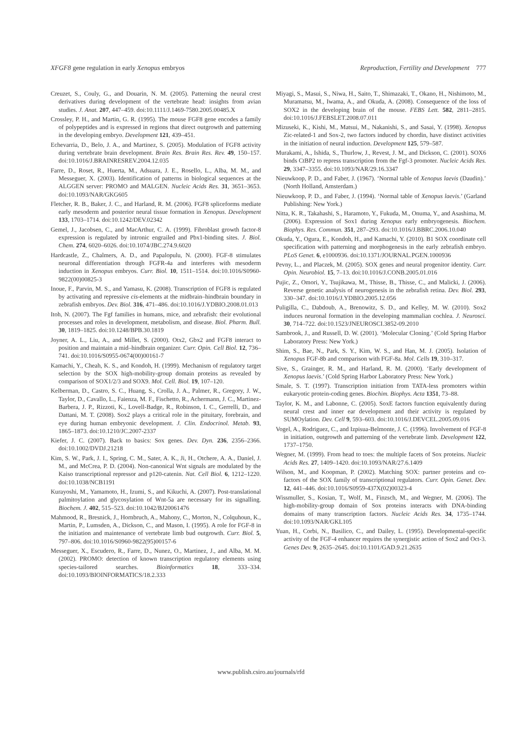XFGF8 gene regulation in early Xenopus embryos Reproduction, Fertility and Development 777
Creuzet, S., Couly, G., and Douarin, N. M. (2005). Patterning the neural crest derivatives during development of the vertebrate head: insights from avian studies. J. Anat. 207, 447–459. doi:10.1111/J.1469-7580.2005.00485.X
Crossley, P. H., and Martin, G. R. (1995). The mouse FGF8 gene encodes a family of polypeptides and is expressed in regions that direct outgrowth and patterning in the developing embryo. Development 121, 439–451.
Echevarria, D., Belo, J. A., and Martinez, S. (2005). Modulation of FGF8 activity during vertebrate brain development. Brain Res. Brain Res. Rev. 49, 150–157. doi:10.1016/J.BRAINRESREV.2004.12.035
Farre, D., Roset, R., Huerta, M., Adsuara, J. E., Rosello, L., Alba, M. M., and Messeguer, X. (2003). Identification of patterns in biological sequences at the ALGGEN server: PROMO and MALGEN. Nucleic Acids Res. 31, 3651–3653. doi:10.1093/NAR/GKG605
Fletcher, R. B., Baker, J. C., and Harland, R. M. (2006). FGF8 spliceforms mediate early mesoderm and posterior neural tissue formation in Xenopus. Development 133, 1703–1714. doi:10.1242/DEV.02342
Gemel, J., Jacobsen, C., and MacArthur, C. A. (1999). Fibroblast growth factor-8 expression is regulated by intronic engrailed and Pbx1-binding sites. J. Biol. Chem. 274, 6020–6026. doi:10.1074/JBC.274.9.6020
Hardcastle, Z., Chalmers, A. D., and Papalopulu, N. (2000). FGF-8 stimulates neuronal differentiation through FGFR-4a and interferes with mesoderm induction in Xenopus embryos. Curr. Biol. 10, 1511–1514. doi:10.1016/S0960-9822(00)00825-3
Inoue, F., Parvin, M. S., and Yamasu, K. (2008). Transcription of FGF8 is regulated by activating and repressive cis-elements at the midbrain–hindbrain boundary in zebrafish embryos. Dev. Biol. 316, 471–486. doi:10.1016/J.YDBIO.2008.01.013
Itoh, N. (2007). The Fgf families in humans, mice, and zebrafish: their evolutional processes and roles in development, metabolism, and disease. Biol. Pharm. Bull. 30, 1819–1825. doi:10.1248/BPB.30.1819
Joyner, A. L., Liu, A., and Millet, S. (2000). Otx2, Gbx2 and FGF8 interact to position and maintain a mid–hindbrain organizer. Curr. Opin. Cell Biol. 12, 736–741. doi:10.1016/S0955-0674(00)00161-7
Kamachi, Y., Cheah, K. S., and Kondoh, H. (1999). Mechanism of regulatory target selection by the SOX high-mobility-group domain proteins as revealed by comparison of SOX1/2/3 and SOX9. Mol. Cell. Biol. 19, 107–120.
Kelberman, D., Castro, S. C., Huang, S., Crolla, J. A., Palmer, R., Gregory, J. W., Taylor, D., Cavallo, L., Faienza, M. F., Fischetto, R., Achermann, J. C., Martinez-Barbera, J. P., Rizzoti, K., Lovell-Badge, R., Robinson, I. C., Gerrelli, D., and Dattani, M. T. (2008). Sox2 plays a critical role in the pituitary, forebrain, and eye during human embryonic development. J. Clin. Endocrinol. Metab. 93, 1865–1873. doi:10.1210/JC.2007-2337
Kiefer, J. C. (2007). Back to basics: Sox genes. Dev. Dyn. 236, 2356–2366. doi:10.1002/DVDJ.21218
Kim, S. W., Park, J. I., Spring, C. M., Sater, A. K., Ji, H., Otchere, A. A., Daniel, J. M., and McCrea, P. D. (2004). Non-canonical Wnt signals are modulated by the Kaiso transcriptional repressor and p120-catenin. Nat. Cell Biol. 6, 1212–1220. doi:10.1038/NCB1191
Kurayoshi, M., Yamamoto, H., Izumi, S., and Kikuchi, A. (2007). Post-translational palmitoylation and glycosylation of Wnt-5a are necessary for its signalling. Biochem. J. 402, 515–523. doi:10.1042/BJ20061476
Mahmood, R., Bresnick, J., Hornbruch, A., Mahony, C., Morton, N., Colquhoun, K., Martin, P., Lumsden, A., Dickson, C., and Mason, I. (1995). A role for FGF-8 in the initiation and maintenance of vertebrate limb bud outgrowth. Curr. Biol. 5, 797–806. doi:10.1016/S0960-9822(95)00157-6
Messeguer, X., Escudero, R., Farre, D., Nunez, O., Martinez, J., and Alba, M. M. (2002). PROMO: detection of known transcription regulatory elements using species-tailored searches. Bioinformatics 18, 333–334. doi:10.1093/BIOINFORMATICS/18.2.333
Miyagi, S., Masui, S., Niwa, H., Saito, T., Shimazaki, T., Okano, H., Nishimoto, M., Muramatsu, M., Iwama, A., and Okuda, A. (2008). Consequence of the loss of SOX2 in the developing brain of the mouse. FEBS Lett. 582, 2811–2815. doi:10.1016/J.FEBSLET.2008.07.011
Mizuseki, K., Kishi, M., Matsui, M., Nakanishi, S., and Sasai, Y. (1998). Xenopus Zic-related-1 and Sox-2, two factors induced by chordin, have distinct activities in the initiation of neural induction. Development 125, 579–587.
Murakami, A., Ishida, S., Thurlow, J., Revest, J. M., and Dickson, C. (2001). SOX6 binds CtBP2 to repress transcription from the Fgf-3 promoter. Nucleic Acids Res. 29, 3347–3355. doi:10.1093/NAR/29.16.3347
Nieuwkoop, P. D., and Faber, J. (1967). ‘Normal table of Xenopus laevis (Daudin).’ (North Holland, Amsterdam.)
Nieuwkoop, P. D., and Faber, J. (1994). ‘Normal table of Xenopus laevis.’ (Garland Publishing: New York.)
Nitta, K. R., Takahashi, S., Haramoto, Y., Fukuda, M., Onuma, Y., and Asashima, M. (2006). Expression of Sox1 during Xenopus early embryogenesis. Biochem. Biophys. Res. Commun. 351, 287–293. doi:10.1016/J.BBRC.2006.10.040
Okuda, Y., Ogura, E., Kondoh, H., and Kamachi, Y. (2010). B1 SOX coordinate cell specification with patterning and morphogenesis in the early zebrafish embryo. PLoS Genet. 6, e1000936. doi:10.1371/JOURNAL.PGEN.1000936
Pevny, L., and Placzek, M. (2005). SOX genes and neural progenitor identity. Curr. Opin. Neurobiol. 15, 7–13. doi:10.1016/J.CONB.2005.01.016
Pujic, Z., Omori, Y., Tsujikawa, M., Thisse, B., Thisse, C., and Malicki, J. (2006). Reverse genetic analysis of neurogenesis in the zebrafish retina. Dev. Biol. 293, 330–347. doi:10.1016/J.YDBIO.2005.12.056
Puligilla, C., Dabdoub, A., Brenowitz, S. D., and Kelley, M. W. (2010). Sox2 induces neuronal formation in the developing mammalian cochlea. J. Neurosci. 30, 714–722. doi:10.1523/JNEUROSCI.3852-09.2010
Sambrook, J., and Russell, D. W. (2001). ‘Molecular Cloning.’ (Cold Spring Harbor Laboratory Press: New York.)
Shim, S., Bae, N., Park, S. Y., Kim, W. S., and Han, M. J. (2005). Isolation of Xenopus FGF-8b and comparison with FGF-8a. Mol. Cells 19, 310–317.
Sive, S., Grainger, R. M., and Harland, R. M. (2000). ‘Early development of Xenopus laevis.’ (Cold Spring Harbor Laboratory Press: New York.)
Smale, S. T. (1997). Transcription initiation from TATA-less promoters within eukaryotic protein-coding genes. Biochim. Biophys. Acta 1351, 73–88.
Taylor, K. M., and Labonne, C. (2005). SoxE factors function equivalently during neural crest and inner ear development and their activity is regulated by SUMOylation. Dev. Cell 9, 593–603. doi:10.1016/J.DEVCEL.2005.09.016
Vogel, A., Rodriguez, C., and Izpisua-Belmonte, J. C. (1996). Involvement of FGF-8 in initiation, outgrowth and patterning of the vertebrate limb. Development 122, 1737–1750.
Wegner, M. (1999). From head to toes: the multiple facets of Sox proteins. Nucleic Acids Res. 27, 1409–1420. doi:10.1093/NAR/27.6.1409
Wilson, M., and Koopman, P. (2002). Matching SOX: partner proteins and co-factors of the SOX family of transcriptional regulators. Curr. Opin. Genet. Dev. 12, 441–446. doi:10.1016/S0959-437X(02)00323-4
Wissmuller, S., Kosian, T., Wolf, M., Finzsch, M., and Wegner, M. (2006). The high-mobility-group domain of Sox proteins interacts with DNA-binding domains of many transcription factors. Nucleic Acids Res. 34, 1735–1744. doi:10.1093/NAR/GKL105
Yuan, H., Corbi, N., Basilico, C., and Dailey, L. (1995). Developmental-specific activity of the FGF-4 enhancer requires the synergistic action of Sox2 and Oct-3. Genes Dev. 9, 2635–2645. doi:10.1101/GAD.9.21.2635
www.publish.csiro.au/journals/rfd